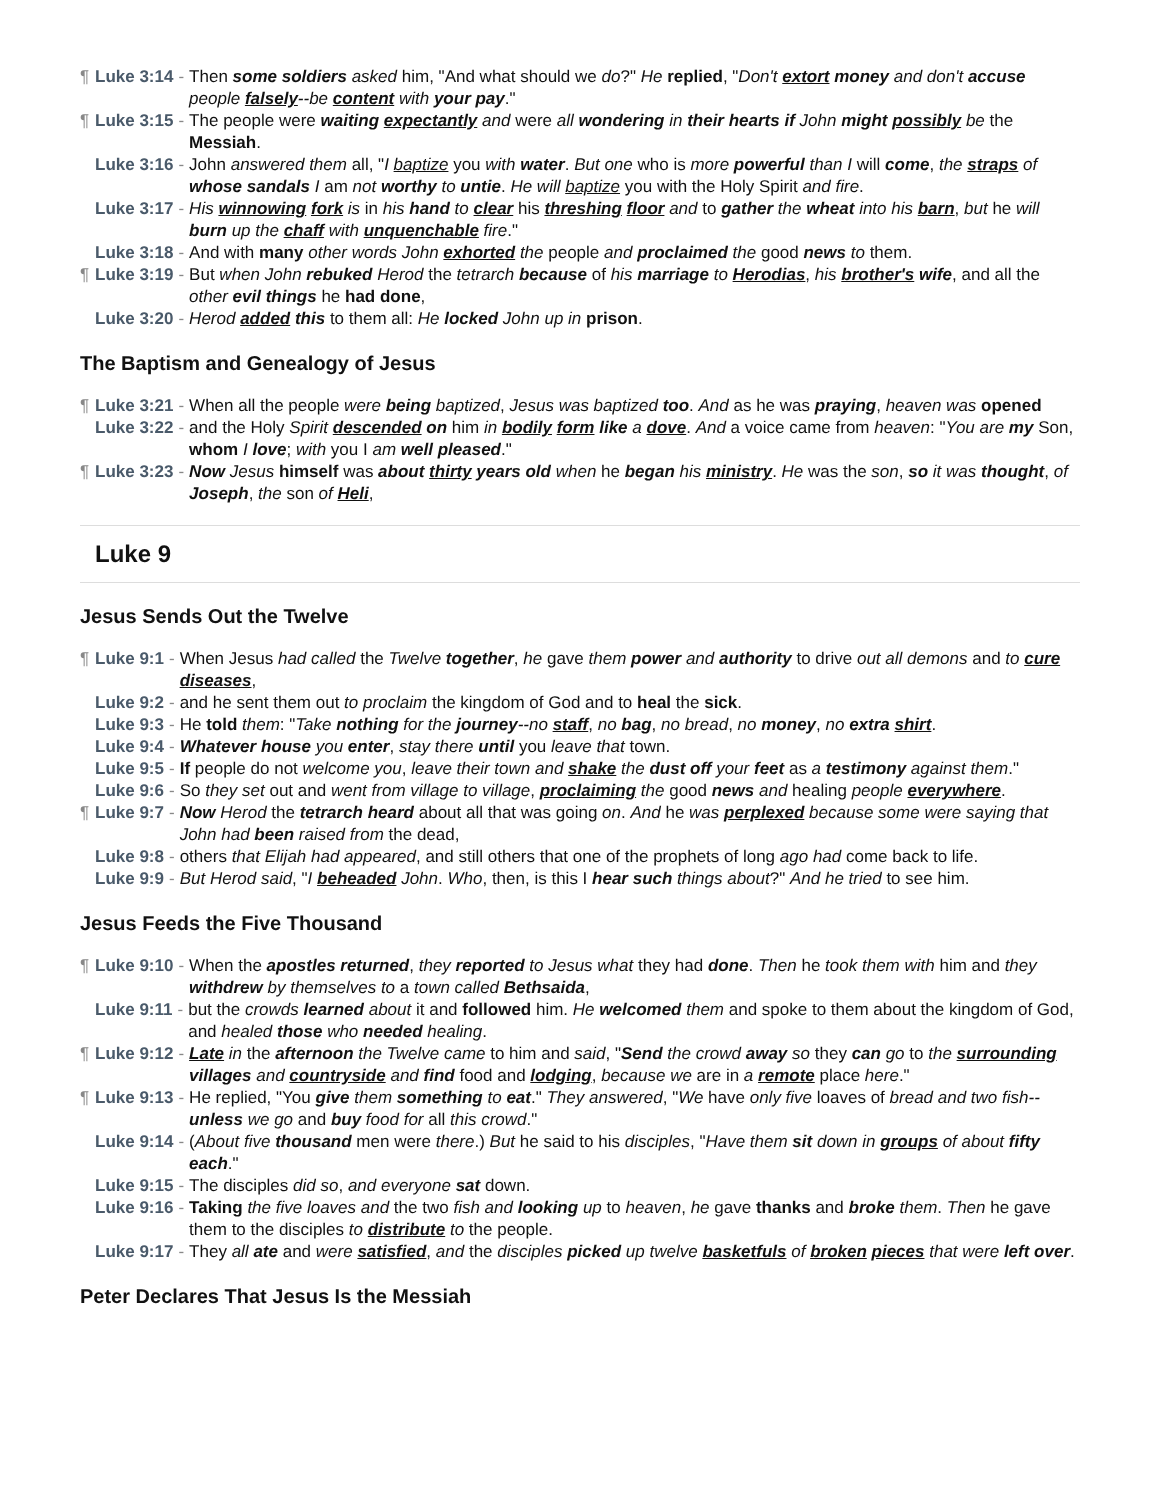¶ Luke 3:14 - Then some soldiers asked him, "And what should we do?" He replied, "Don't extort money and don't accuse people falsely--be content with your pay."
¶ Luke 3:15 - The people were waiting expectantly and were all wondering in their hearts if John might possibly be the Messiah.
Luke 3:16 - John answered them all, "I baptize you with water. But one who is more powerful than I will come, the straps of whose sandals I am not worthy to untie. He will baptize you with the Holy Spirit and fire.
Luke 3:17 - His winnowing fork is in his hand to clear his threshing floor and to gather the wheat into his barn, but he will burn up the chaff with unquenchable fire."
Luke 3:18 - And with many other words John exhorted the people and proclaimed the good news to them.
¶ Luke 3:19 - But when John rebuked Herod the tetrarch because of his marriage to Herodias, his brother's wife, and all the other evil things he had done,
Luke 3:20 - Herod added this to them all: He locked John up in prison.
The Baptism and Genealogy of Jesus
¶ Luke 3:21 - When all the people were being baptized, Jesus was baptized too. And as he was praying, heaven was opened
Luke 3:22 - and the Holy Spirit descended on him in bodily form like a dove. And a voice came from heaven: "You are my Son, whom I love; with you I am well pleased."
¶ Luke 3:23 - Now Jesus himself was about thirty years old when he began his ministry. He was the son, so it was thought, of Joseph, the son of Heli,
Luke 9
Jesus Sends Out the Twelve
¶ Luke 9:1 - When Jesus had called the Twelve together, he gave them power and authority to drive out all demons and to cure diseases,
Luke 9:2 - and he sent them out to proclaim the kingdom of God and to heal the sick.
Luke 9:3 - He told them: "Take nothing for the journey--no staff, no bag, no bread, no money, no extra shirt.
Luke 9:4 - Whatever house you enter, stay there until you leave that town.
Luke 9:5 - If people do not welcome you, leave their town and shake the dust off your feet as a testimony against them."
Luke 9:6 - So they set out and went from village to village, proclaiming the good news and healing people everywhere.
¶ Luke 9:7 - Now Herod the tetrarch heard about all that was going on. And he was perplexed because some were saying that John had been raised from the dead,
Luke 9:8 - others that Elijah had appeared, and still others that one of the prophets of long ago had come back to life.
Luke 9:9 - But Herod said, "I beheaded John. Who, then, is this I hear such things about?" And he tried to see him.
Jesus Feeds the Five Thousand
¶ Luke 9:10 - When the apostles returned, they reported to Jesus what they had done. Then he took them with him and they withdrew by themselves to a town called Bethsaida,
Luke 9:11 - but the crowds learned about it and followed him. He welcomed them and spoke to them about the kingdom of God, and healed those who needed healing.
¶ Luke 9:12 - Late in the afternoon the Twelve came to him and said, "Send the crowd away so they can go to the surrounding villages and countryside and find food and lodging, because we are in a remote place here."
¶ Luke 9:13 - He replied, "You give them something to eat." They answered, "We have only five loaves of bread and two fish--unless we go and buy food for all this crowd."
Luke 9:14 - (About five thousand men were there.) But he said to his disciples, "Have them sit down in groups of about fifty each."
Luke 9:15 - The disciples did so, and everyone sat down.
Luke 9:16 - Taking the five loaves and the two fish and looking up to heaven, he gave thanks and broke them. Then he gave them to the disciples to distribute to the people.
Luke 9:17 - They all ate and were satisfied, and the disciples picked up twelve basketfuls of broken pieces that were left over.
Peter Declares That Jesus Is the Messiah